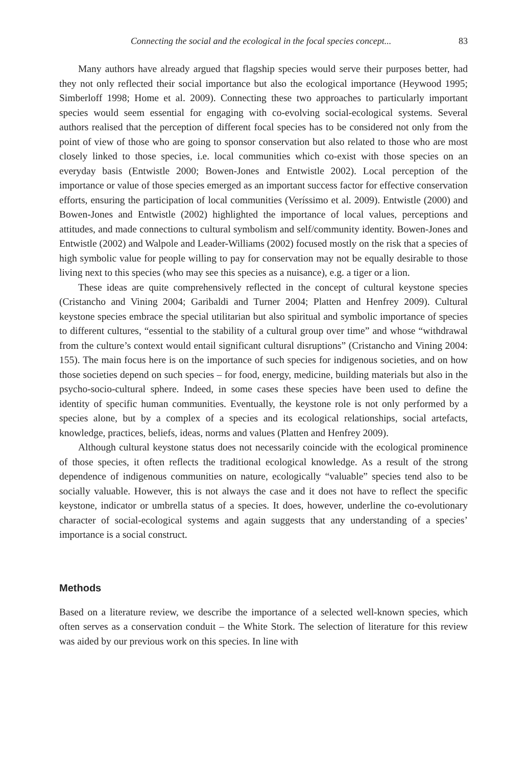Connecting the social and the ecological in the focal species concept... 83
Many authors have already argued that flagship species would serve their purposes better, had they not only reflected their social importance but also the ecological importance (Heywood 1995; Simberloff 1998; Home et al. 2009). Connecting these two approaches to particularly important species would seem essential for engaging with co-evolving social-ecological systems. Several authors realised that the perception of different focal species has to be considered not only from the point of view of those who are going to sponsor conservation but also related to those who are most closely linked to those species, i.e. local communities which co-exist with those species on an everyday basis (Entwistle 2000; Bowen-Jones and Entwistle 2002). Local perception of the importance or value of those species emerged as an important success factor for effective conservation efforts, ensuring the participation of local communities (Veríssimo et al. 2009). Entwistle (2000) and Bowen-Jones and Entwistle (2002) highlighted the importance of local values, perceptions and attitudes, and made connections to cultural symbolism and self/community identity. Bowen-Jones and Entwistle (2002) and Walpole and Leader-Williams (2002) focused mostly on the risk that a species of high symbolic value for people willing to pay for conservation may not be equally desirable to those living next to this species (who may see this species as a nuisance), e.g. a tiger or a lion.
These ideas are quite comprehensively reflected in the concept of cultural keystone species (Cristancho and Vining 2004; Garibaldi and Turner 2004; Platten and Henfrey 2009). Cultural keystone species embrace the special utilitarian but also spiritual and symbolic importance of species to different cultures, “essential to the stability of a cultural group over time” and whose “withdrawal from the culture’s context would entail significant cultural disruptions” (Cristancho and Vining 2004: 155). The main focus here is on the importance of such species for indigenous societies, and on how those societies depend on such species – for food, energy, medicine, building materials but also in the psycho-socio-cultural sphere. Indeed, in some cases these species have been used to define the identity of specific human communities. Eventually, the keystone role is not only performed by a species alone, but by a complex of a species and its ecological relationships, social artefacts, knowledge, practices, beliefs, ideas, norms and values (Platten and Henfrey 2009).
Although cultural keystone status does not necessarily coincide with the ecological prominence of those species, it often reflects the traditional ecological knowledge. As a result of the strong dependence of indigenous communities on nature, ecologically “valuable” species tend also to be socially valuable. However, this is not always the case and it does not have to reflect the specific keystone, indicator or umbrella status of a species. It does, however, underline the co-evolutionary character of social-ecological systems and again suggests that any understanding of a species’ importance is a social construct.
Methods
Based on a literature review, we describe the importance of a selected well-known species, which often serves as a conservation conduit – the White Stork. The selection of literature for this review was aided by our previous work on this species. In line with